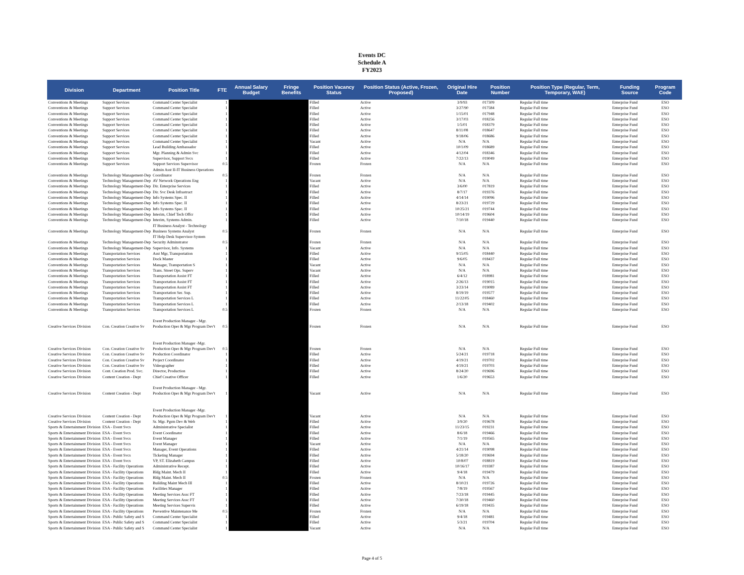Events DC
Schedule A
FY2023
| Division | Department | Position Title | FTE | Annual Salary Budget | Fringe Benefits | Position Vacancy Status | Position Status (Active, Frozen, Proposed) | Original Hire Date | Position Number | Position Type (Regular, Term, Temporary, WAE) | Funding Source | Program Code |
| --- | --- | --- | --- | --- | --- | --- | --- | --- | --- | --- | --- | --- |
| Conventions & Meetings | Support Services | Command Center Specialist | 1 | | | Filled | Active | 3/9/93 | 017309 | Regular Full time | Enterprise Fund | ESO |
| Conventions & Meetings | Support Services | Command Center Specialist | 1 | | | Filled | Active | 3/27/90 | 017584 | Regular Full time | Enterprise Fund | ESO |
| Conventions & Meetings | Support Services | Command Center Specialist | 1 | | | Filled | Active | 1/15/01 | 017948 | Regular Full time | Enterprise Fund | ESO |
| Conventions & Meetings | Support Services | Command Center Specialist | 1 | | | Filled | Active | 3/17/03 | 018256 | Regular Full time | Enterprise Fund | ESO |
| Conventions & Meetings | Support Services | Command Center Specialist | 1 | | | Filled | Active | 1/5/01 | 018379 | Regular Full time | Enterprise Fund | ESO |
| Conventions & Meetings | Support Services | Command Center Specialist | 1 | | | Filled | Active | 8/11/08 | 018647 | Regular Full time | Enterprise Fund | ESO |
| Conventions & Meetings | Support Services | Command Center Specialist | 1 | | | Filled | Active | 9/18/06 | 018686 | Regular Full time | Enterprise Fund | ESO |
| Conventions & Meetings | Support Services | Command Center Specialist | 1 | | | Vacant | Active | N/A | N/A | Regular Full time | Enterprise Fund | ESO |
| Conventions & Meetings | Support Services | Lead Building Ambassador | 1 | | | Filled | Active | 10/1/09 | 018689 | Regular Full time | Enterprise Fund | ESO |
| Conventions & Meetings | Support Services | Mgr. Planning & Admin Svc | 1 | | | Filled | Active | 4/12/04 | 018346 | Regular Full time | Enterprise Fund | ESO |
| Conventions & Meetings | Support Services | Supervisor, Support Svcs | 1 | | | Filled | Active | 7/22/13 | 019049 | Regular Full time | Enterprise Fund | ESO |
| Conventions & Meetings | Support Services | Support Services Supervisor | 0.5 | | | Frozen | Frozen | N/A | N/A | Regular Full time | Enterprise Fund | ESO |
| Conventions & Meetings | Technology Management-Dep | Admin Asst II-IT Business Operations Coordinator | 0.5 | | | Frozen | Frozen | N/A | N/A | Regular Full time | Enterprise Fund | ESO |
| Conventions & Meetings | Technology Management-Dep | AV Network Operations Eng | 1 | | | Vacant | Active | N/A | N/A | Regular Full time | Enterprise Fund | ESO |
| Conventions & Meetings | Technology Management-Dep | Dir. Enterprise Services | 1 | | | Filled | Active | 3/6/00 | 017819 | Regular Full time | Enterprise Fund | ESO |
| Conventions & Meetings | Technology Management-Dep | Dir. Svc Desk Infrastruct | 1 | | | Filled | Active | 8/7/17 | 019376 | Regular Full time | Enterprise Fund | ESO |
| Conventions & Meetings | Technology Management-Dep | Info Systems Spec. II | 1 | | | Filled | Active | 4/14/14 | 019096 | Regular Full time | Enterprise Fund | ESO |
| Conventions & Meetings | Technology Management-Dep | Info Systems Spec. II | 1 | | | Filled | Active | 8/23/21 | 019729 | Regular Full time | Enterprise Fund | ESO |
| Conventions & Meetings | Technology Management-Dep | Info Systems Spec. II | 1 | | | Filled | Active | 10/25/21 | 019744 | Regular Full time | Enterprise Fund | ESO |
| Conventions & Meetings | Technology Management-Dep | Interim, Chief Tech Offcr | 1 | | | Filled | Active | 10/14/19 | 019604 | Regular Full time | Enterprise Fund | ESO |
| Conventions & Meetings | Technology Management-Dep | Interim, Systems Admin. | 1 | | | Filled | Active | 7/10/18 | 019440 | Regular Full time | Enterprise Fund | ESO |
| Conventions & Meetings | Technology Management-Dep | IT Business Analyst - Technology Business Systems Analyst | 0.5 | | | Frozen | Frozen | N/A | N/A | Regular Full time | Enterprise Fund | ESO |
| Conventions & Meetings | Technology Management-Dep | IT Help Desk Supervisor-System Security Adminstrator | 0.5 | | | Frozen | Frozen | N/A | N/A | Regular Full time | Enterprise Fund | ESO |
| Conventions & Meetings | Technology Management-Dep | Supervisor, Info. Systems | 1 | | | Vacant | Active | N/A | N/A | Regular Full time | Enterprise Fund | ESO |
| Conventions & Meetings | Transportation Services | Asst Mgr, Transportation | 1 | | | Filled | Active | 9/15/05 | 018440 | Regular Full time | Enterprise Fund | ESO |
| Conventions & Meetings | Transportation Services | Dock Master | 1 | | | Filled | Active | 9/6/05 | 018437 | Regular Full time | Enterprise Fund | ESO |
| Conventions & Meetings | Transportation Services | Manager, Transportation S | 1 | | | Vacant | Active | N/A | N/A | Regular Full time | Enterprise Fund | ESO |
| Conventions & Meetings | Transportation Services | Trans. Street Ops. Superv | 1 | | | Vacant | Active | N/A | N/A | Regular Full time | Enterprise Fund | ESO |
| Conventions & Meetings | Transportation Services | Transportation Assist FT | 1 | | | Filled | Active | 6/4/12 | 018981 | Regular Full time | Enterprise Fund | ESO |
| Conventions & Meetings | Transportation Services | Transportation Assist FT | 1 | | | Filled | Active | 2/26/13 | 019015 | Regular Full time | Enterprise Fund | ESO |
| Conventions & Meetings | Transportation Services | Transportation Assist FT | 1 | | | Filled | Active | 3/23/14 | 019089 | Regular Full time | Enterprise Fund | ESO |
| Conventions & Meetings | Transportation Services | Transportation Ser. Sup. | 1 | | | Filled | Active | 8/19/19 | 019577 | Regular Full time | Enterprise Fund | ESO |
| Conventions & Meetings | Transportation Services | Transportation Services L | 1 | | | Filled | Active | 11/22/05 | 018460 | Regular Full time | Enterprise Fund | ESO |
| Conventions & Meetings | Transportation Services | Transportation Services L | 1 | | | Filled | Active | 2/13/18 | 019402 | Regular Full time | Enterprise Fund | ESO |
| Conventions & Meetings | Transportation Services | Transportation Services L | 0.5 | | | Frozen | Frozen | N/A | N/A | Regular Full time | Enterprise Fund | ESO |
| Creative Services Division | Con. Creation Creative Sv | Event Production Manager - Mgr. Production Oper & Mgr Program Dev't | 0.5 | | | Frozen | Frozen | N/A | N/A | Regular Full time | Enterprise Fund | ESO |
| Creative Services Division | Con. Creation Creative Sv | Event Production Manager -Mgr. Production Oper & Mgr Program Dev't | 0.5 | | | Frozen | Frozen | N/A | N/A | Regular Full time | Enterprise Fund | ESO |
| Creative Services Division | Con. Creation Creative Sv | Production Coordinator | 1 | | | Filled | Active | 5/24/21 | 019718 | Regular Full time | Enterprise Fund | ESO |
| Creative Services Division | Con. Creation Creative Sv | Project Coordinator | 1 | | | Filled | Active | 4/19/21 | 019702 | Regular Full time | Enterprise Fund | ESO |
| Creative Services Division | Con. Creation Creative Sv | Videographer | 1 | | | Filled | Active | 4/19/21 | 019703 | Regular Full time | Enterprise Fund | ESO |
| Creative Services Division | Cont. Creation Prod. Svc. | Director, Production | 1 | | | Filled | Active | 8/24/20 | 019696 | Regular Full time | Enterprise Fund | ESO |
| Creative Services Division | Content Creation - Dept | Chief Creative Officer | 1 | | | Filled | Active | 1/6/20 | 019653 | Regular Full time | Enterprise Fund | ESO |
| Creative Services Division | Content Creation - Dept | Event Production Manager - Mgr. Production Oper & Mgr Program Dev't | 1 | | | Vacant | Active | N/A | N/A | Regular Full time | Enterprise Fund | ESO |
| Creative Services Division | Content Creation - Dept | Event Production Manager -Mgr. Production Oper & Mgr Program Dev't | 1 | | | Vacant | Active | N/A | N/A | Regular Full time | Enterprise Fund | ESO |
| Creative Services Division | Content Creation - Dept | Sr. Mgr. Pgrm Dev & Web | 1 | | | Filled | Active | 3/9/20 | 019678 | Regular Full time | Enterprise Fund | ESO |
| Sports & Entertainment Division | ESA - Event Svcs | Administrative Specialist | 1 | | | Filled | Active | 11/23/15 | 019231 | Regular Full time | Enterprise Fund | ESO |
| Sports & Entertainment Division | ESA - Event Svcs | Event Coordinator | 1 | | | Filled | Active | 8/6/18 | 019466 | Regular Full time | Enterprise Fund | ESO |
| Sports & Entertainment Division | ESA - Event Svcs | Event Manager | 1 | | | Filled | Active | 7/1/19 | 019565 | Regular Full time | Enterprise Fund | ESO |
| Sports & Entertainment Division | ESA - Event Svcs | Event Manager | 1 | | | Vacant | Active | N/A | N/A | Regular Full time | Enterprise Fund | ESO |
| Sports & Entertainment Division | ESA - Event Svcs | Manager, Event Operations | 1 | | | Filled | Active | 4/21/14 | 019098 | Regular Full time | Enterprise Fund | ESO |
| Sports & Entertainment Division | ESA - Event Svcs | Ticketing Manager | 1 | | | Filled | Active | 5/18/20 | 019694 | Regular Full time | Enterprise Fund | ESO |
| Sports & Entertainment Division | ESA - Event Svcs | VP, ST. Elizabeth Campus | 1 | | | Filled | Active | 10/8/07 | 018819 | Regular Full time | Enterprise Fund | ESO |
| Sports & Entertainment Division | ESA - Facility Operations | Administrative Recept. | 1 | | | Filled | Active | 10/16/17 | 019387 | Regular Full time | Enterprise Fund | ESO |
| Sports & Entertainment Division | ESA - Facility Operations | Bldg Maint. Mech II | 1 | | | Filled | Active | 9/4/18 | 019479 | Regular Full time | Enterprise Fund | ESO |
| Sports & Entertainment Division | ESA - Facility Operations | Bldg Maint. Mech II | 0.5 | | | Frozen | Frozen | N/A | N/A | Regular Full time | Enterprise Fund | ESO |
| Sports & Entertainment Division | ESA - Facility Operations | Building Maint Mech III | 1 | | | Filled | Active | 8/10/21 | 019726 | Regular Full time | Enterprise Fund | ESO |
| Sports & Entertainment Division | ESA - Facility Operations | Facilities Manager | 1 | | | Filled | Active | 7/8/19 | 019567 | Regular Full time | Enterprise Fund | ESO |
| Sports & Entertainment Division | ESA - Facility Operations | Meeting Services Assc FT | 1 | | | Filled | Active | 7/23/18 | 019445 | Regular Full time | Enterprise Fund | ESO |
| Sports & Entertainment Division | ESA - Facility Operations | Meeting Services Assc FT | 1 | | | Filled | Active | 7/30/18 | 019460 | Regular Full time | Enterprise Fund | ESO |
| Sports & Entertainment Division | ESA - Facility Operations | Meeting Services Supervis | 1 | | | Filled | Active | 6/19/18 | 019435 | Regular Full time | Enterprise Fund | ESO |
| Sports & Entertainment Division | ESA - Facility Operations | Preventive Maintenance Me | 0.5 | | | Frozen | Frozen | N/A | N/A | Regular Full time | Enterprise Fund | ESO |
| Sports & Entertainment Division | ESA - Public Safety and S | Command Center Specialist | 1 | | | Filled | Active | 9/4/18 | 019481 | Regular Full time | Enterprise Fund | ESO |
| Sports & Entertainment Division | ESA - Public Safety and S | Command Center Specialist | 1 | | | Filled | Active | 5/3/21 | 019704 | Regular Full time | Enterprise Fund | ESO |
| Sports & Entertainment Division | ESA - Public Safety and S | Command Center Specialist | 1 | | | Vacant | Active | N/A | N/A | Regular Full time | Enterprise Fund | ESO |
Page 4 of 5